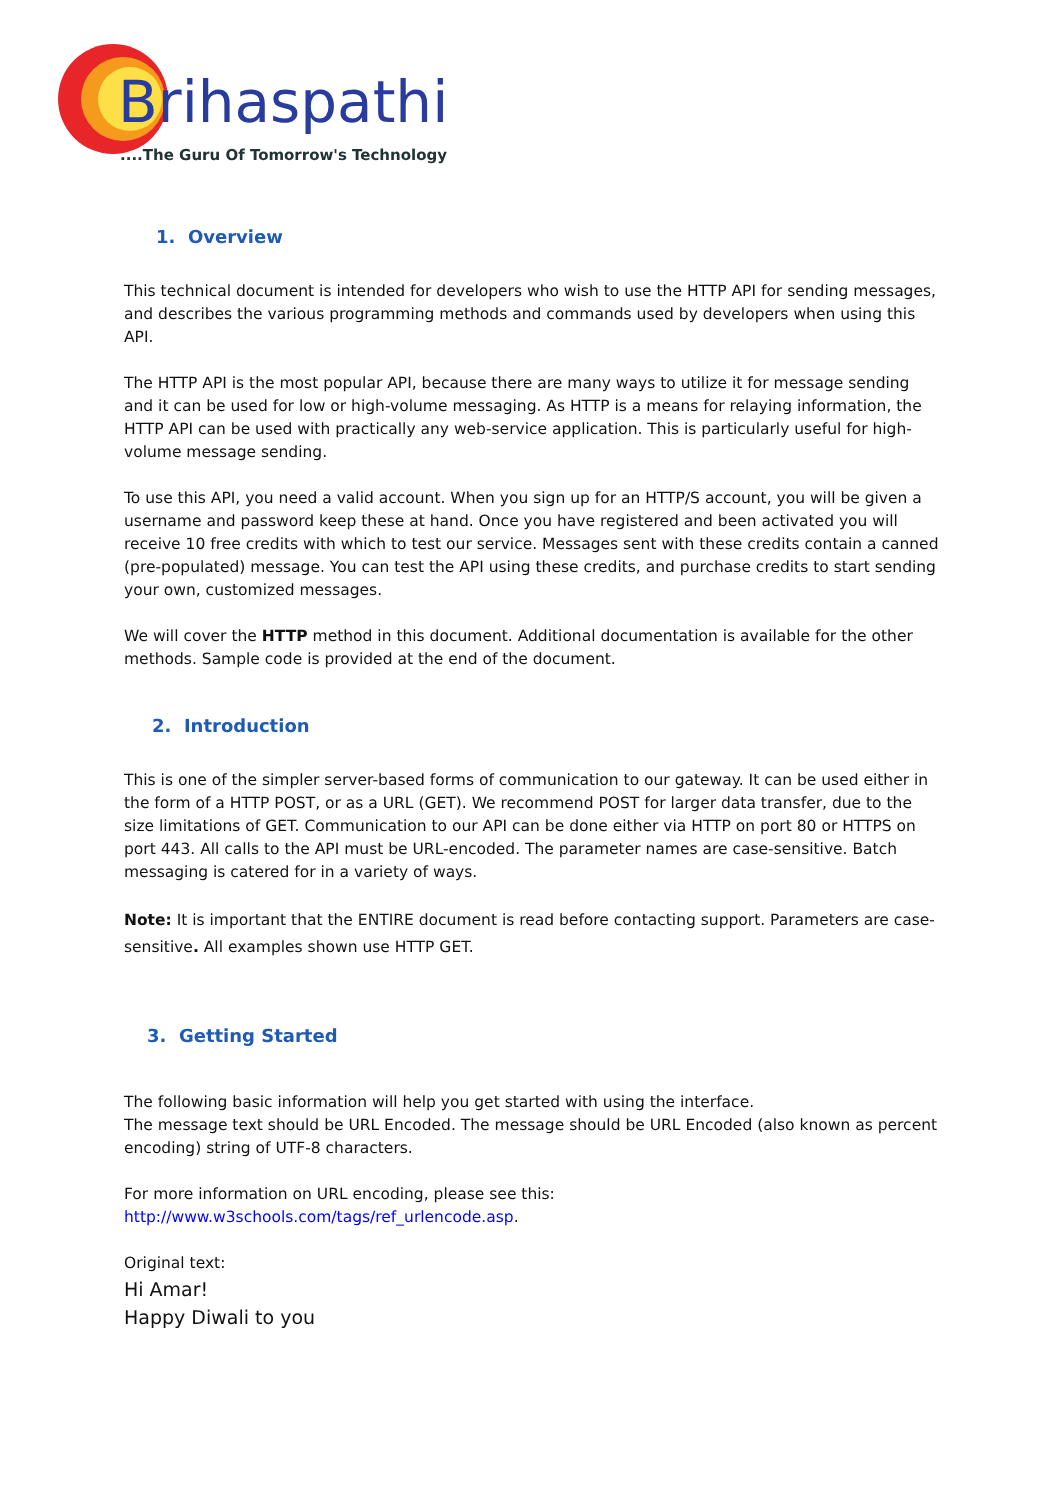Brihaspathi
....The Guru Of Tomorrow's Technology
1. Overview
This technical document is intended for developers who wish to use the HTTP API for sending messages, and describes the various programming methods and commands used by developers when using this API.
The HTTP API is the most popular API, because there are many ways to utilize it for message sending and it can be used for low or high-volume messaging. As HTTP is a means for relaying information, the HTTP API can be used with practically any web-service application. This is particularly useful for high-volume message sending.
To use this API, you need a valid account. When you sign up for an HTTP/S account, you will be given a username and password keep these at hand. Once you have registered and been activated you will receive 10 free credits with which to test our service. Messages sent with these credits contain a canned (pre-populated) message. You can test the API using these credits, and purchase credits to start sending your own, customized messages.
We will cover the HTTP method in this document. Additional documentation is available for the other methods. Sample code is provided at the end of the document.
2. Introduction
This is one of the simpler server-based forms of communication to our gateway. It can be used either in the form of a HTTP POST, or as a URL (GET). We recommend POST for larger data transfer, due to the size limitations of GET. Communication to our API can be done either via HTTP on port 80 or HTTPS on port 443. All calls to the API must be URL-encoded. The parameter names are case-sensitive. Batch messaging is catered for in a variety of ways.
Note: It is important that the ENTIRE document is read before contacting support. Parameters are case-sensitive. All examples shown use HTTP GET.
3. Getting Started
The following basic information will help you get started with using the interface.
The message text should be URL Encoded. The message should be URL Encoded (also known as percent encoding) string of UTF-8 characters.
For more information on URL encoding, please see this:
http://www.w3schools.com/tags/ref_urlencode.asp.
Original text:
Hi Amar!
Happy Diwali to you